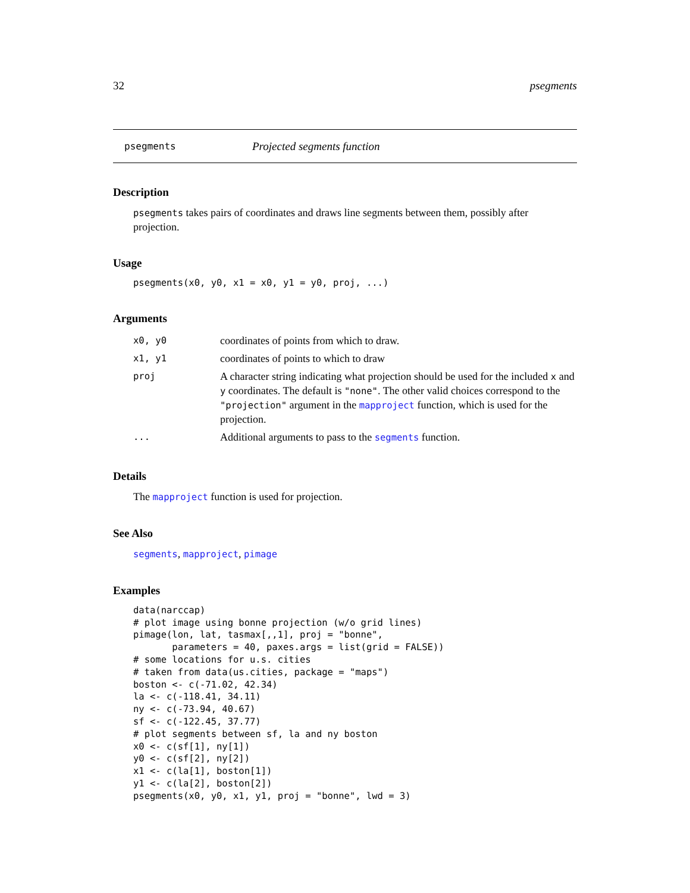32 psegments
psegments Projected segments function
Description
psegments takes pairs of coordinates and draws line segments between them, possibly after projection.
Usage
psegments(x0, y0, x1 = x0, y1 = y0, proj, ...)
Arguments
| x0, y0 | coordinates of points from which to draw. |
| x1, y1 | coordinates of points to which to draw |
| proj | A character string indicating what projection should be used for the included x and y coordinates. The default is "none" . The other valid choices correspond to the "projection" argument in the mapproject function, which is used for the projection. |
| ... | Additional arguments to pass to the segments function. |
Details
The mapproject function is used for projection.
See Also
segments, mapproject, pimage
Examples
data(narccap)
# plot image using bonne projection (w/o grid lines)
pimage(lon, lat, tasmax[,,1], proj = "bonne",
       parameters = 40, paxes.args = list(grid = FALSE))
# some locations for u.s. cities
# taken from data(us.cities, package = "maps")
boston <- c(-71.02, 42.34)
la <- c(-118.41, 34.11)
ny <- c(-73.94, 40.67)
sf <- c(-122.45, 37.77)
# plot segments between sf, la and ny boston
x0 <- c(sf[1], ny[1])
y0 <- c(sf[2], ny[2])
x1 <- c(la[1], boston[1])
y1 <- c(la[2], boston[2])
psegments(x0, y0, x1, y1, proj = "bonne", lwd = 3)